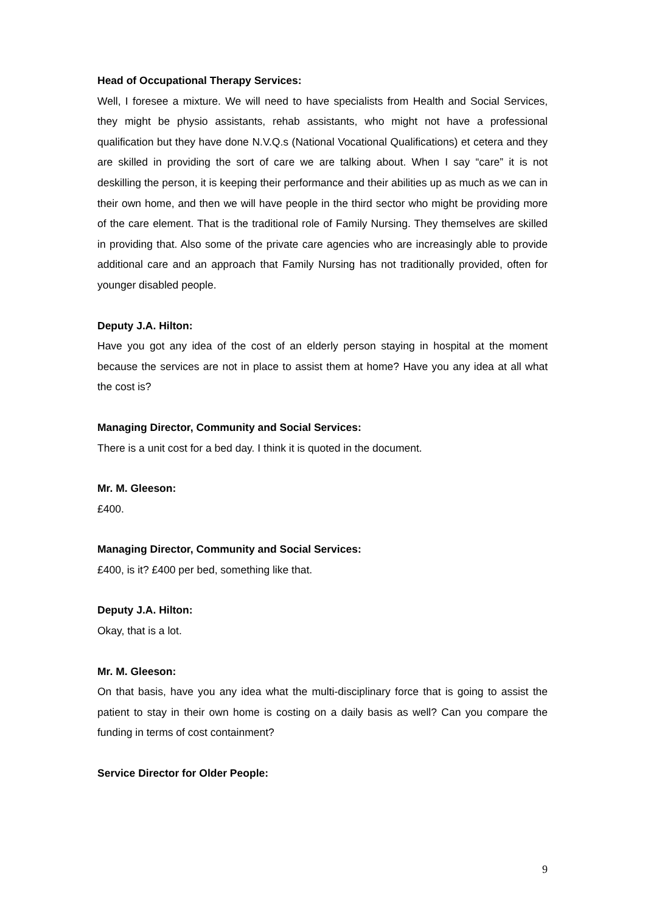Head of Occupational Therapy Services:
Well, I foresee a mixture. We will need to have specialists from Health and Social Services, they might be physio assistants, rehab assistants, who might not have a professional qualification but they have done N.V.Q.s (National Vocational Qualifications) et cetera and they are skilled in providing the sort of care we are talking about. When I say “care” it is not deskilling the person, it is keeping their performance and their abilities up as much as we can in their own home, and then we will have people in the third sector who might be providing more of the care element. That is the traditional role of Family Nursing. They themselves are skilled in providing that. Also some of the private care agencies who are increasingly able to provide additional care and an approach that Family Nursing has not traditionally provided, often for younger disabled people.
Deputy J.A. Hilton:
Have you got any idea of the cost of an elderly person staying in hospital at the moment because the services are not in place to assist them at home? Have you any idea at all what the cost is?
Managing Director, Community and Social Services:
There is a unit cost for a bed day. I think it is quoted in the document.
Mr. M. Gleeson:
£400.
Managing Director, Community and Social Services:
£400, is it? £400 per bed, something like that.
Deputy J.A. Hilton:
Okay, that is a lot.
Mr. M. Gleeson:
On that basis, have you any idea what the multi-disciplinary force that is going to assist the patient to stay in their own home is costing on a daily basis as well? Can you compare the funding in terms of cost containment?
Service Director for Older People:
9